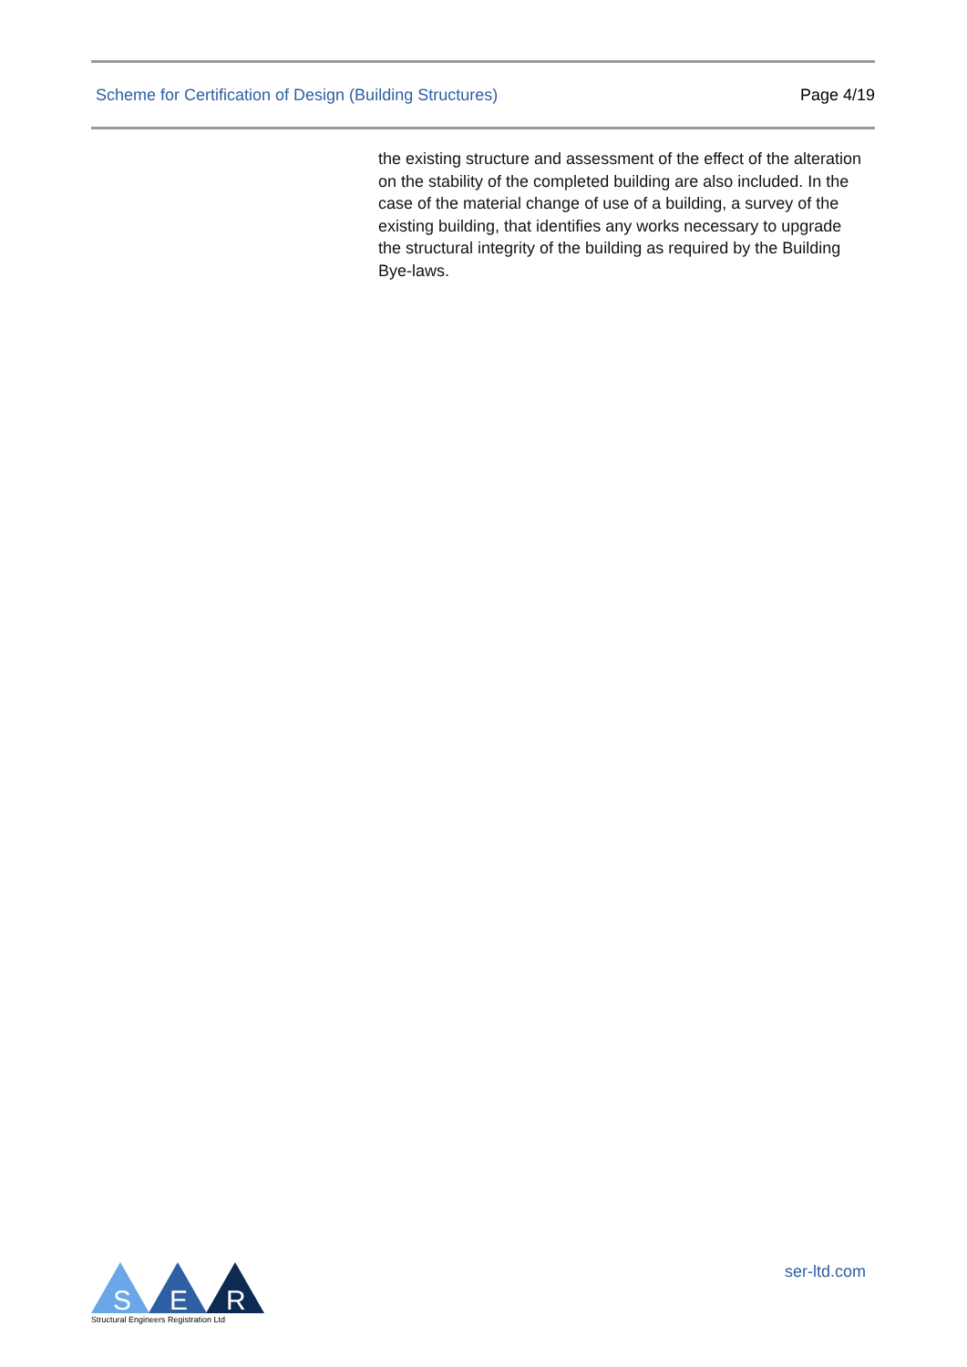Scheme for Certification of Design (Building Structures) Page 4/19
the existing structure and assessment of the effect of the alteration on the stability of the completed building are also included. In the case of the material change of use of a building, a survey of the existing building, that identifies any works necessary to upgrade the structural integrity of the building as required by the Building Bye-laws.
S
E
R
Structural Engineers Registration Ltd
ser-ltd.com